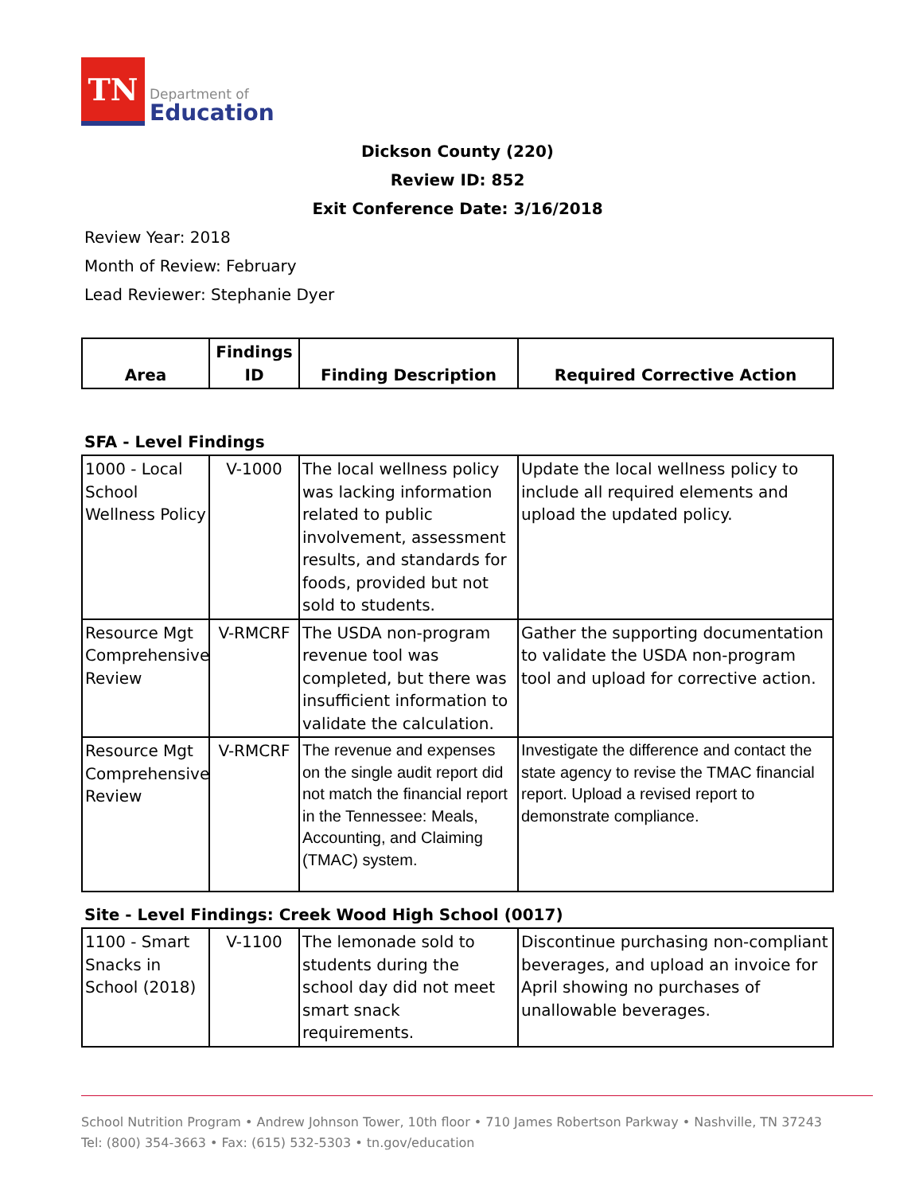TN
Department of
Education
Dickson County (220)
Review ID: 852
Exit Conference Date: 3/16/2018
Review Year: 2018
Month of Review: February
Lead Reviewer: Stephanie Dyer
| Area | Findings ID | Finding Description | Required Corrective Action |
| --- | --- | --- | --- |
SFA - Level Findings
| 1000 - Local School Wellness Policy | V-1000 | The local wellness policy was lacking information related to public involvement, assessment results, and standards for foods, provided but not sold to students. | Update the local wellness policy to include all required elements and upload the updated policy. |
| Resource Mgt Comprehensive Review | V-RMCRF | The USDA non-program revenue tool was completed, but there was insufficient information to validate the calculation. | Gather the supporting documentation to validate the USDA non-program tool and upload for corrective action. |
| Resource Mgt Comprehensive Review | V-RMCRF | The revenue and expenses on the single audit report did not match the financial report in the Tennessee: Meals, Accounting, and Claiming (TMAC) system. | Investigate the difference and contact the state agency to revise the TMAC financial report. Upload a revised report to demonstrate compliance. |
Site - Level Findings: Creek Wood High School (0017)
| 1100 - Smart Snacks in School (2018) | V-1100 | The lemonade sold to students during the school day did not meet smart snack requirements. | Discontinue purchasing non-compliant beverages, and upload an invoice for April showing no purchases of unallowable beverages. |
School Nutrition Program • Andrew Johnson Tower, 10th floor • 710 James Robertson Parkway • Nashville, TN 37243
Tel: (800) 354-3663 • Fax: (615) 532-5303 • tn.gov/education